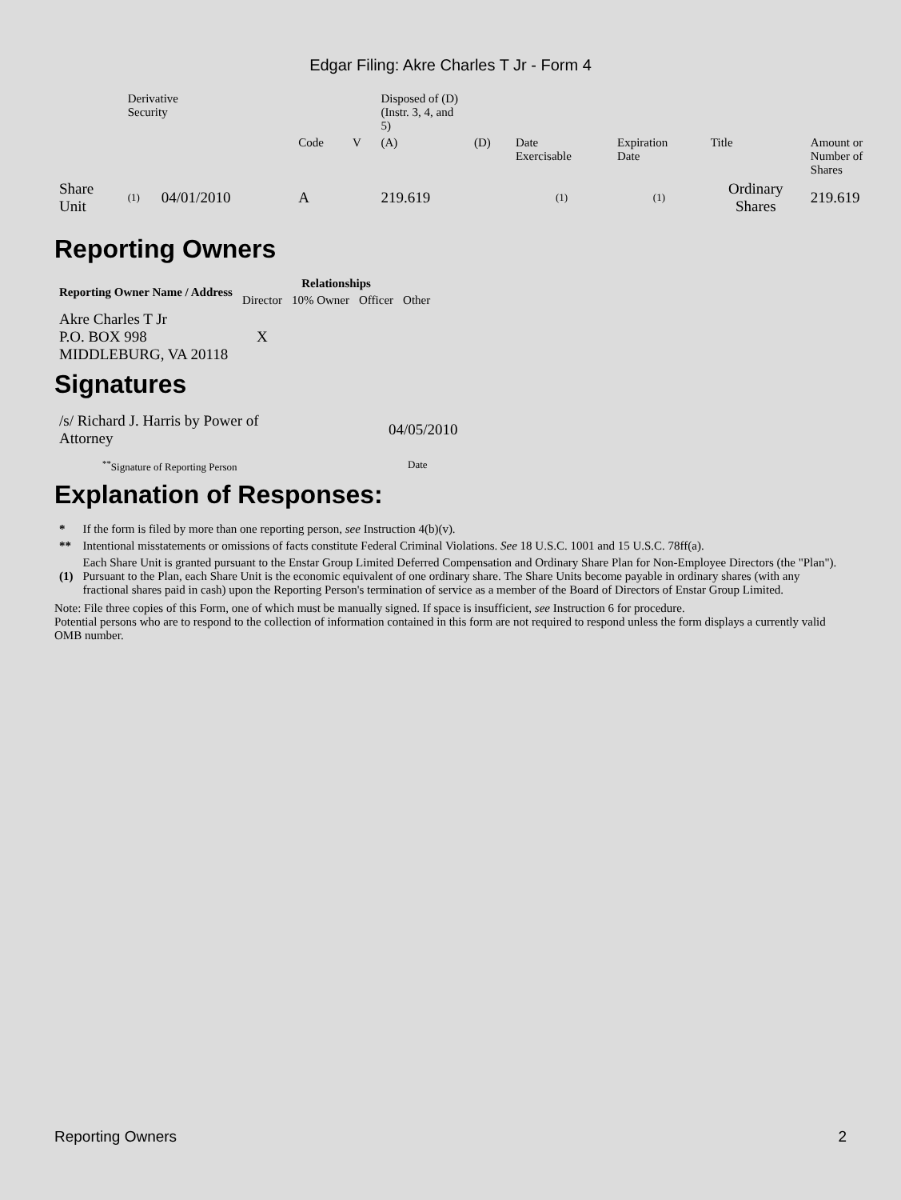Edgar Filing: Akre Charles T Jr - Form 4
| | Derivative Security | | | | | Disposed of (D) (Instr. 3, 4, and 5) | | | | | |
| | | | | Code | V | (A) | (D) | Date Exercisable | Expiration Date | Title | Amount or Number of Shares |
| Share Unit | (1) | 04/01/2010 | | A | | 219.619 | | (1) | (1) | Ordinary Shares | 219.619 |
Reporting Owners
| Reporting Owner Name / Address | Relationships | | | |
| --- | --- | --- | --- | --- |
| | Director | 10% Owner | Officer | Other |
| Akre Charles T Jr P.O. BOX 998 MIDDLEBURG, VA 20118 | X | | | |
Signatures
| /s/ Richard J. Harris by Power of Attorney | 04/05/2010 |
| <sup>**</sup> Signature of Reporting Person | Date |
Explanation of Responses:
| * | If the form is filed by more than one reporting person, see Instruction 4(b)(v). |
| ** | Intentional misstatements or omissions of facts constitute Federal Criminal Violations. See 18 U.S.C. 1001 and 15 U.S.C. 78ff(a). |
| (1) | Each Share Unit is granted pursuant to the Enstar Group Limited Deferred Compensation and Ordinary Share Plan for Non-Employee Directors (the "Plan"). Pursuant to the Plan, each Share Unit is the economic equivalent of one ordinary share. The Share Units become payable in ordinary shares (with any fractional shares paid in cash) upon the Reporting Person's termination of service as a member of the Board of Directors of Enstar Group Limited. |
Note: File three copies of this Form, one of which must be manually signed. If space is insufficient, see Instruction 6 for procedure.
Potential persons who are to respond to the collection of information contained in this form are not required to respond unless the form displays a currently valid OMB number.
Reporting Owners 2